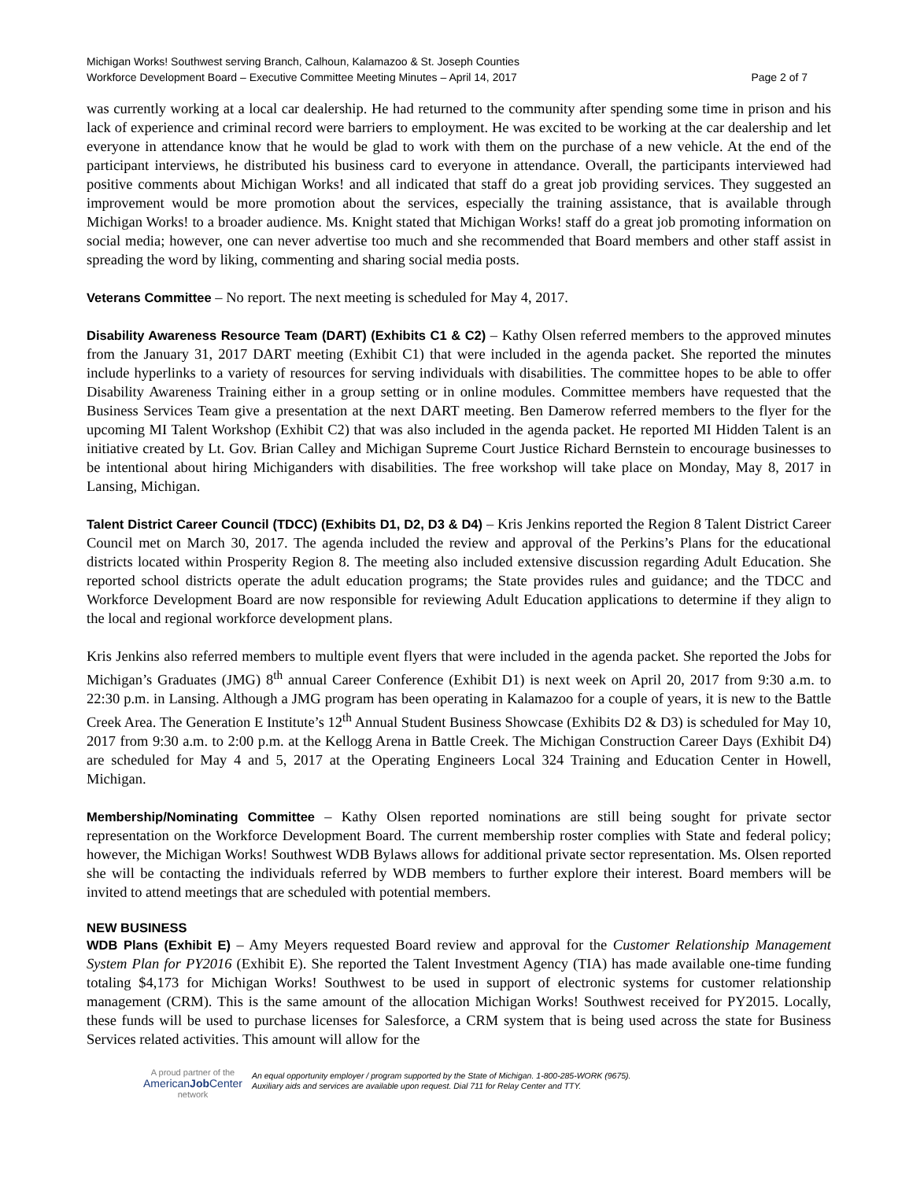Michigan Works! Southwest serving Branch, Calhoun, Kalamazoo & St. Joseph Counties
Workforce Development Board – Executive Committee Meeting Minutes – April 14, 2017 Page 2 of 7
was currently working at a local car dealership. He had returned to the community after spending some time in prison and his lack of experience and criminal record were barriers to employment. He was excited to be working at the car dealership and let everyone in attendance know that he would be glad to work with them on the purchase of a new vehicle. At the end of the participant interviews, he distributed his business card to everyone in attendance. Overall, the participants interviewed had positive comments about Michigan Works! and all indicated that staff do a great job providing services. They suggested an improvement would be more promotion about the services, especially the training assistance, that is available through Michigan Works! to a broader audience. Ms. Knight stated that Michigan Works! staff do a great job promoting information on social media; however, one can never advertise too much and she recommended that Board members and other staff assist in spreading the word by liking, commenting and sharing social media posts.
Veterans Committee – No report. The next meeting is scheduled for May 4, 2017.
Disability Awareness Resource Team (DART) (Exhibits C1 & C2) – Kathy Olsen referred members to the approved minutes from the January 31, 2017 DART meeting (Exhibit C1) that were included in the agenda packet. She reported the minutes include hyperlinks to a variety of resources for serving individuals with disabilities. The committee hopes to be able to offer Disability Awareness Training either in a group setting or in online modules. Committee members have requested that the Business Services Team give a presentation at the next DART meeting. Ben Damerow referred members to the flyer for the upcoming MI Talent Workshop (Exhibit C2) that was also included in the agenda packet. He reported MI Hidden Talent is an initiative created by Lt. Gov. Brian Calley and Michigan Supreme Court Justice Richard Bernstein to encourage businesses to be intentional about hiring Michiganders with disabilities. The free workshop will take place on Monday, May 8, 2017 in Lansing, Michigan.
Talent District Career Council (TDCC) (Exhibits D1, D2, D3 & D4) – Kris Jenkins reported the Region 8 Talent District Career Council met on March 30, 2017. The agenda included the review and approval of the Perkins’s Plans for the educational districts located within Prosperity Region 8. The meeting also included extensive discussion regarding Adult Education. She reported school districts operate the adult education programs; the State provides rules and guidance; and the TDCC and Workforce Development Board are now responsible for reviewing Adult Education applications to determine if they align to the local and regional workforce development plans.
Kris Jenkins also referred members to multiple event flyers that were included in the agenda packet. She reported the Jobs for Michigan’s Graduates (JMG) 8<sup>th</sup> annual Career Conference (Exhibit D1) is next week on April 20, 2017 from 9:30 a.m. to 22:30 p.m. in Lansing. Although a JMG program has been operating in Kalamazoo for a couple of years, it is new to the Battle Creek Area. The Generation E Institute’s 12<sup>th</sup> Annual Student Business Showcase (Exhibits D2 & D3) is scheduled for May 10, 2017 from 9:30 a.m. to 2:00 p.m. at the Kellogg Arena in Battle Creek. The Michigan Construction Career Days (Exhibit D4) are scheduled for May 4 and 5, 2017 at the Operating Engineers Local 324 Training and Education Center in Howell, Michigan.
Membership/Nominating Committee – Kathy Olsen reported nominations are still being sought for private sector representation on the Workforce Development Board. The current membership roster complies with State and federal policy; however, the Michigan Works! Southwest WDB Bylaws allows for additional private sector representation. Ms. Olsen reported she will be contacting the individuals referred by WDB members to further explore their interest. Board members will be invited to attend meetings that are scheduled with potential members.
NEW BUSINESS
WDB Plans (Exhibit E) – Amy Meyers requested Board review and approval for the Customer Relationship Management System Plan for PY2016 (Exhibit E). She reported the Talent Investment Agency (TIA) has made available one-time funding totaling $4,173 for Michigan Works! Southwest to be used in support of electronic systems for customer relationship management (CRM). This is the same amount of the allocation Michigan Works! Southwest received for PY2015. Locally, these funds will be used to purchase licenses for Salesforce, a CRM system that is being used across the state for Business Services related activities. This amount will allow for the
A proud partner of the
AmericanJob Center
network
An equal opportunity employer / program supported by the State of Michigan. 1-800-285-WORK (9675).
Auxiliary aids and services are available upon request. Dial 711 for Relay Center and TTY.